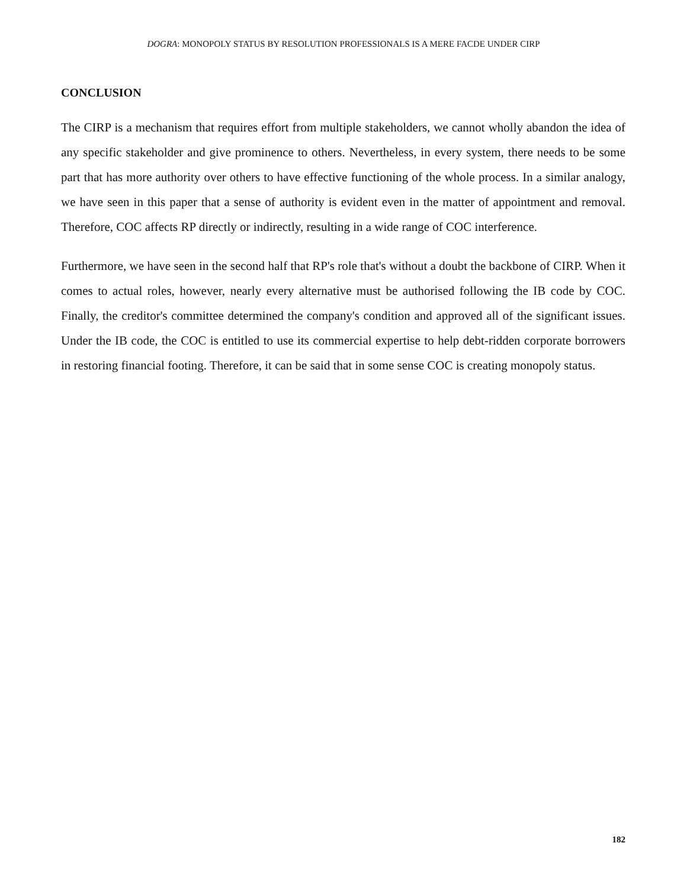DOGRA: MONOPOLY STATUS BY RESOLUTION PROFESSIONALS IS A MERE FACDE UNDER CIRP
CONCLUSION
The CIRP is a mechanism that requires effort from multiple stakeholders, we cannot wholly abandon the idea of any specific stakeholder and give prominence to others. Nevertheless, in every system, there needs to be some part that has more authority over others to have effective functioning of the whole process. In a similar analogy, we have seen in this paper that a sense of authority is evident even in the matter of appointment and removal. Therefore, COC affects RP directly or indirectly, resulting in a wide range of COC interference.
Furthermore, we have seen in the second half that RP's role that's without a doubt the backbone of CIRP. When it comes to actual roles, however, nearly every alternative must be authorised following the IB code by COC. Finally, the creditor's committee determined the company's condition and approved all of the significant issues. Under the IB code, the COC is entitled to use its commercial expertise to help debt-ridden corporate borrowers in restoring financial footing. Therefore, it can be said that in some sense COC is creating monopoly status.
182